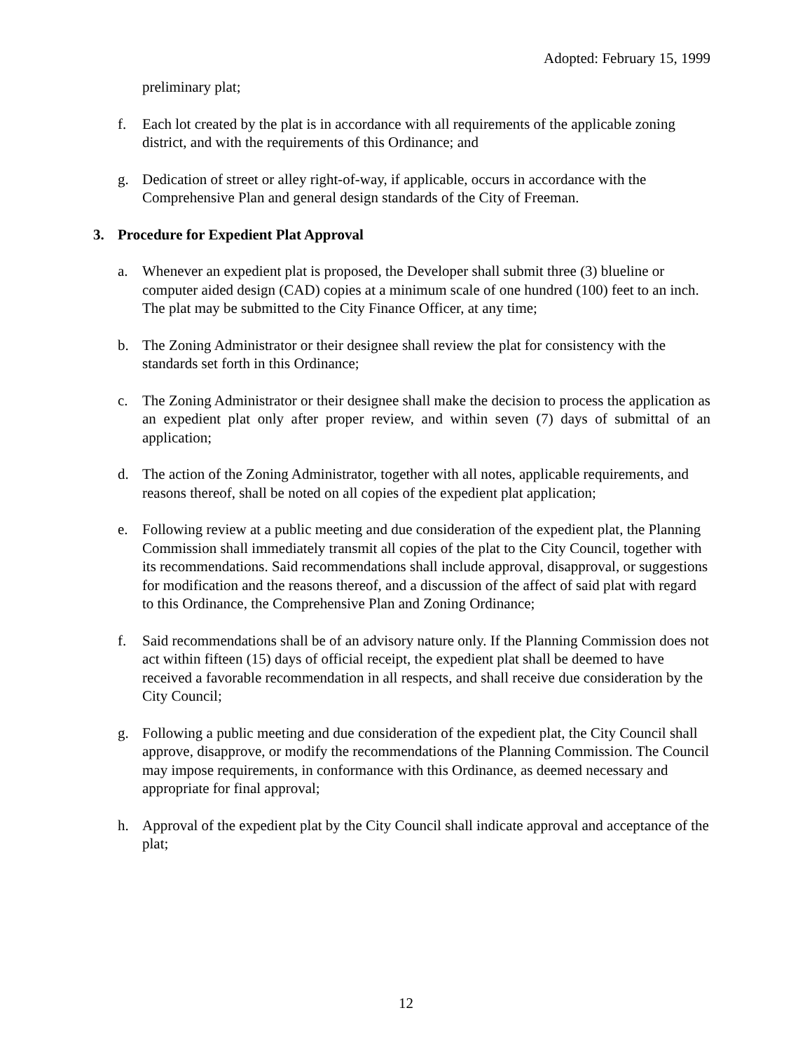Adopted: February 15, 1999
preliminary plat;
f. Each lot created by the plat is in accordance with all requirements of the applicable zoning district, and with the requirements of this Ordinance; and
g. Dedication of street or alley right-of-way, if applicable, occurs in accordance with the Comprehensive Plan and general design standards of the City of Freeman.
3. Procedure for Expedient Plat Approval
a. Whenever an expedient plat is proposed, the Developer shall submit three (3) blueline or computer aided design (CAD) copies at a minimum scale of one hundred (100) feet to an inch. The plat may be submitted to the City Finance Officer, at any time;
b. The Zoning Administrator or their designee shall review the plat for consistency with the standards set forth in this Ordinance;
c. The Zoning Administrator or their designee shall make the decision to process the application as an expedient plat only after proper review, and within seven (7) days of submittal of an application;
d. The action of the Zoning Administrator, together with all notes, applicable requirements, and reasons thereof, shall be noted on all copies of the expedient plat application;
e. Following review at a public meeting and due consideration of the expedient plat, the Planning Commission shall immediately transmit all copies of the plat to the City Council, together with its recommendations. Said recommendations shall include approval, disapproval, or suggestions for modification and the reasons thereof, and a discussion of the affect of said plat with regard to this Ordinance, the Comprehensive Plan and Zoning Ordinance;
f. Said recommendations shall be of an advisory nature only. If the Planning Commission does not act within fifteen (15) days of official receipt, the expedient plat shall be deemed to have received a favorable recommendation in all respects, and shall receive due consideration by the City Council;
g. Following a public meeting and due consideration of the expedient plat, the City Council shall approve, disapprove, or modify the recommendations of the Planning Commission. The Council may impose requirements, in conformance with this Ordinance, as deemed necessary and appropriate for final approval;
h. Approval of the expedient plat by the City Council shall indicate approval and acceptance of the plat;
12